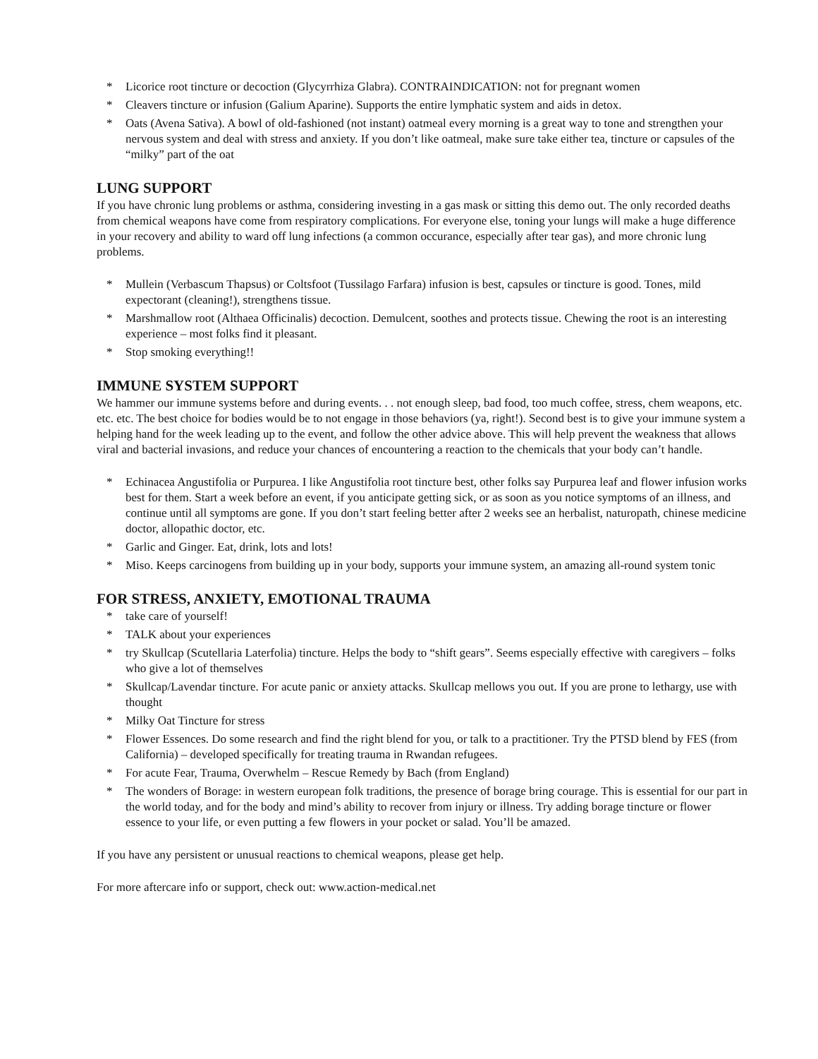* Licorice root tincture or decoction (Glycyrrhiza Glabra). CONTRAINDICATION: not for pregnant women
* Cleavers tincture or infusion (Galium Aparine). Supports the entire lymphatic system and aids in detox.
* Oats (Avena Sativa). A bowl of old-fashioned (not instant) oatmeal every morning is a great way to tone and strengthen your nervous system and deal with stress and anxiety. If you don’t like oatmeal, make sure take either tea, tincture or capsules of the “milky” part of the oat
LUNG SUPPORT
If you have chronic lung problems or asthma, considering investing in a gas mask or sitting this demo out. The only recorded deaths from chemical weapons have come from respiratory complications. For everyone else, toning your lungs will make a huge difference in your recovery and ability to ward off lung infections (a common occurance, especially after tear gas), and more chronic lung problems.
* Mullein (Verbascum Thapsus) or Coltsfoot (Tussilago Farfara) infusion is best, capsules or tincture is good. Tones, mild expectorant (cleaning!), strengthens tissue.
* Marshmallow root (Althaea Officinalis) decoction. Demulcent, soothes and protects tissue. Chewing the root is an interesting experience – most folks find it pleasant.
* Stop smoking everything!!
IMMUNE SYSTEM SUPPORT
We hammer our immune systems before and during events. . . not enough sleep, bad food, too much coffee, stress, chem weapons, etc. etc. etc. The best choice for bodies would be to not engage in those behaviors (ya, right!). Second best is to give your immune system a helping hand for the week leading up to the event, and follow the other advice above. This will help prevent the weakness that allows viral and bacterial invasions, and reduce your chances of encountering a reaction to the chemicals that your body can’t handle.
* Echinacea Angustifolia or Purpurea. I like Angustifolia root tincture best, other folks say Purpurea leaf and flower infusion works best for them. Start a week before an event, if you anticipate getting sick, or as soon as you notice symptoms of an illness, and continue until all symptoms are gone. If you don’t start feeling better after 2 weeks see an herbalist, naturopath, chinese medicine doctor, allopathic doctor, etc.
* Garlic and Ginger. Eat, drink, lots and lots!
* Miso. Keeps carcinogens from building up in your body, supports your immune system, an amazing all-round system tonic
FOR STRESS, ANXIETY, EMOTIONAL TRAUMA
* take care of yourself!
* TALK about your experiences
* try Skullcap (Scutellaria Laterfolia) tincture. Helps the body to “shift gears”. Seems especially effective with caregivers – folks who give a lot of themselves
* Skullcap/Lavendar tincture. For acute panic or anxiety attacks. Skullcap mellows you out. If you are prone to lethargy, use with thought
* Milky Oat Tincture for stress
* Flower Essences. Do some research and find the right blend for you, or talk to a practitioner. Try the PTSD blend by FES (from California) – developed specifically for treating trauma in Rwandan refugees.
* For acute Fear, Trauma, Overwhelm – Rescue Remedy by Bach (from England)
* The wonders of Borage: in western european folk traditions, the presence of borage bring courage. This is essential for our part in the world today, and for the body and mind’s ability to recover from injury or illness. Try adding borage tincture or flower essence to your life, or even putting a few flowers in your pocket or salad. You’ll be amazed.
If you have any persistent or unusual reactions to chemical weapons, please get help.
For more aftercare info or support, check out: www.action-medical.net